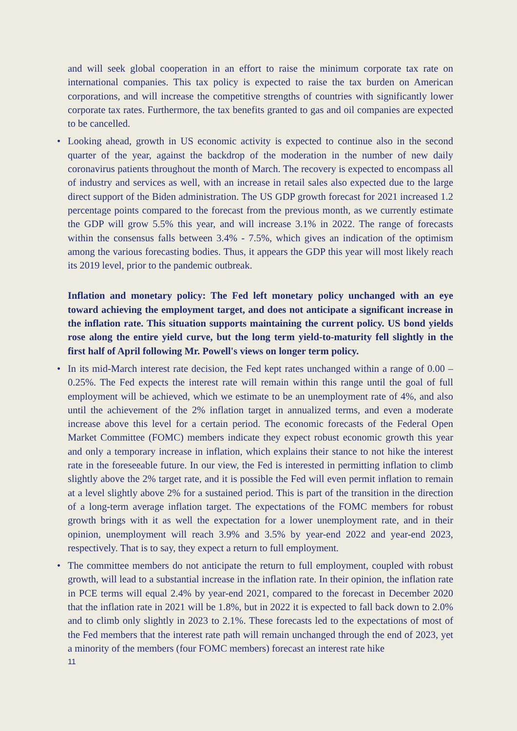and will seek global cooperation in an effort to raise the minimum corporate tax rate on international companies. This tax policy is expected to raise the tax burden on American corporations, and will increase the competitive strengths of countries with significantly lower corporate tax rates. Furthermore, the tax benefits granted to gas and oil companies are expected to be cancelled.
• Looking ahead, growth in US economic activity is expected to continue also in the second quarter of the year, against the backdrop of the moderation in the number of new daily coronavirus patients throughout the month of March. The recovery is expected to encompass all of industry and services as well, with an increase in retail sales also expected due to the large direct support of the Biden administration. The US GDP growth forecast for 2021 increased 1.2 percentage points compared to the forecast from the previous month, as we currently estimate the GDP will grow 5.5% this year, and will increase 3.1% in 2022. The range of forecasts within the consensus falls between 3.4% - 7.5%, which gives an indication of the optimism among the various forecasting bodies. Thus, it appears the GDP this year will most likely reach its 2019 level, prior to the pandemic outbreak.
Inflation and monetary policy: The Fed left monetary policy unchanged with an eye toward achieving the employment target, and does not anticipate a significant increase in the inflation rate. This situation supports maintaining the current policy. US bond yields rose along the entire yield curve, but the long term yield-to-maturity fell slightly in the first half of April following Mr. Powell's views on longer term policy.
• In its mid-March interest rate decision, the Fed kept rates unchanged within a range of 0.00 – 0.25%. The Fed expects the interest rate will remain within this range until the goal of full employment will be achieved, which we estimate to be an unemployment rate of 4%, and also until the achievement of the 2% inflation target in annualized terms, and even a moderate increase above this level for a certain period. The economic forecasts of the Federal Open Market Committee (FOMC) members indicate they expect robust economic growth this year and only a temporary increase in inflation, which explains their stance to not hike the interest rate in the foreseeable future. In our view, the Fed is interested in permitting inflation to climb slightly above the 2% target rate, and it is possible the Fed will even permit inflation to remain at a level slightly above 2% for a sustained period. This is part of the transition in the direction of a long-term average inflation target. The expectations of the FOMC members for robust growth brings with it as well the expectation for a lower unemployment rate, and in their opinion, unemployment will reach 3.9% and 3.5% by year-end 2022 and year-end 2023, respectively. That is to say, they expect a return to full employment.
• The committee members do not anticipate the return to full employment, coupled with robust growth, will lead to a substantial increase in the inflation rate. In their opinion, the inflation rate in PCE terms will equal 2.4% by year-end 2021, compared to the forecast in December 2020 that the inflation rate in 2021 will be 1.8%, but in 2022 it is expected to fall back down to 2.0% and to climb only slightly in 2023 to 2.1%. These forecasts led to the expectations of most of the Fed members that the interest rate path will remain unchanged through the end of 2023, yet a minority of the members (four FOMC members) forecast an interest rate hike
11